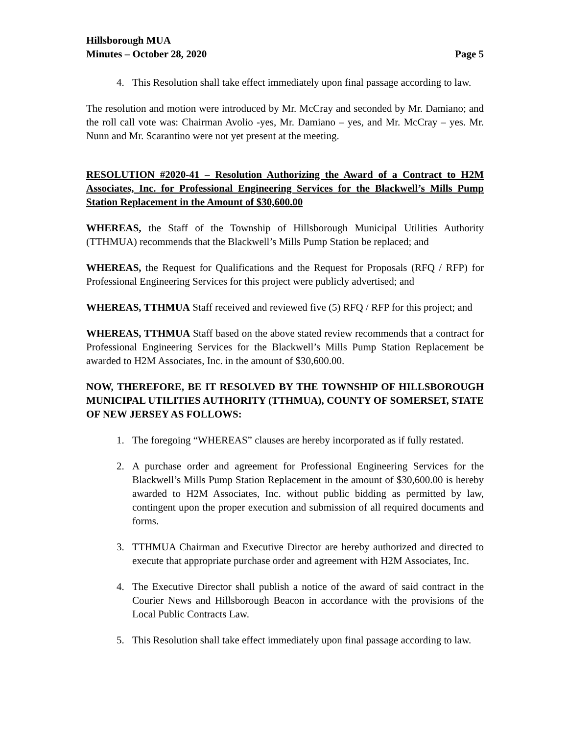Hillsborough MUA
Minutes – October 28, 2020
Page 5
4. This Resolution shall take effect immediately upon final passage according to law.
The resolution and motion were introduced by Mr. McCray and seconded by Mr. Damiano; and the roll call vote was: Chairman Avolio -yes, Mr. Damiano – yes, and Mr. McCray – yes. Mr. Nunn and Mr. Scarantino were not yet present at the meeting.
RESOLUTION #2020-41 – Resolution Authorizing the Award of a Contract to H2M Associates, Inc. for Professional Engineering Services for the Blackwell’s Mills Pump Station Replacement in the Amount of $30,600.00
WHEREAS, the Staff of the Township of Hillsborough Municipal Utilities Authority (TTHMUA) recommends that the Blackwell’s Mills Pump Station be replaced; and
WHEREAS, the Request for Qualifications and the Request for Proposals (RFQ / RFP) for Professional Engineering Services for this project were publicly advertised; and
WHEREAS, TTHMUA Staff received and reviewed five (5) RFQ / RFP for this project; and
WHEREAS, TTHMUA Staff based on the above stated review recommends that a contract for Professional Engineering Services for the Blackwell’s Mills Pump Station Replacement be awarded to H2M Associates, Inc. in the amount of $30,600.00.
NOW, THEREFORE, BE IT RESOLVED BY THE TOWNSHIP OF HILLSBOROUGH MUNICIPAL UTILITIES AUTHORITY (TTHMUA), COUNTY OF SOMERSET, STATE OF NEW JERSEY AS FOLLOWS:
1. The foregoing “WHEREAS” clauses are hereby incorporated as if fully restated.
2. A purchase order and agreement for Professional Engineering Services for the Blackwell’s Mills Pump Station Replacement in the amount of $30,600.00 is hereby awarded to H2M Associates, Inc. without public bidding as permitted by law, contingent upon the proper execution and submission of all required documents and forms.
3. TTHMUA Chairman and Executive Director are hereby authorized and directed to execute that appropriate purchase order and agreement with H2M Associates, Inc.
4. The Executive Director shall publish a notice of the award of said contract in the Courier News and Hillsborough Beacon in accordance with the provisions of the Local Public Contracts Law.
5. This Resolution shall take effect immediately upon final passage according to law.